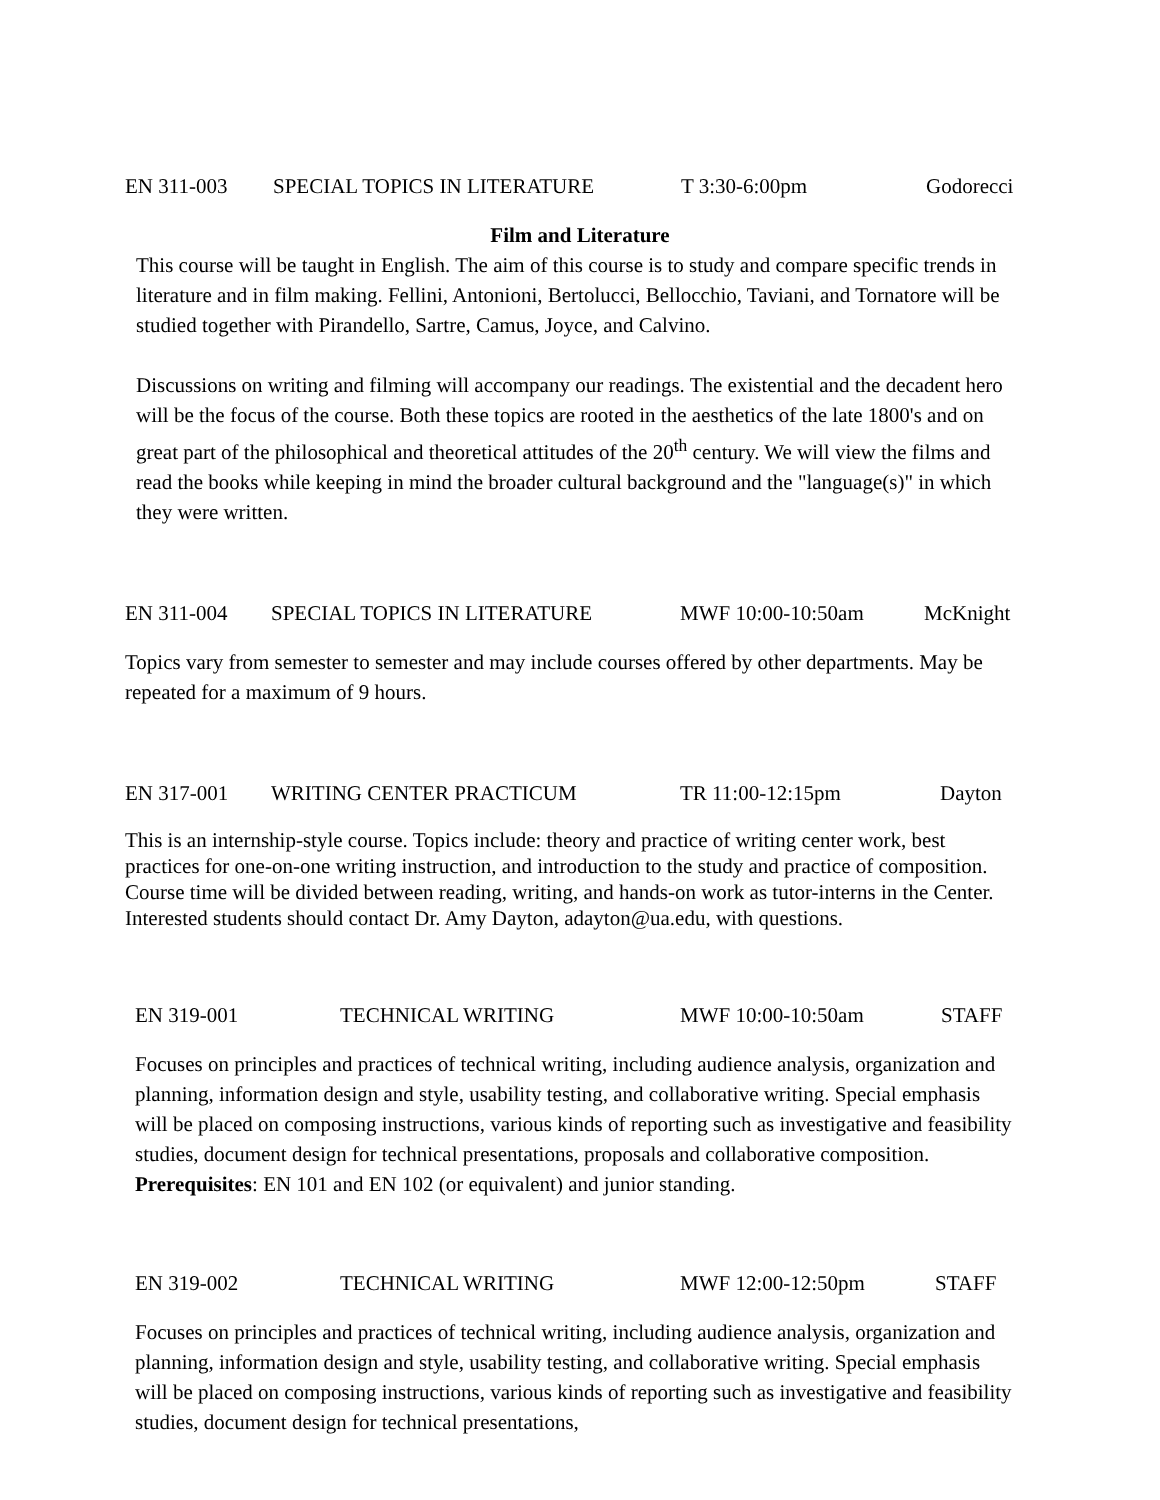EN 311-003 SPECIAL TOPICS IN LITERATURE T 3:30-6:00pm Godorecci
Film and Literature
This course will be taught in English. The aim of this course is to study and compare specific trends in literature and in film making. Fellini, Antonioni, Bertolucci, Bellocchio, Taviani, and Tornatore will be studied together with Pirandello, Sartre, Camus, Joyce, and Calvino.
Discussions on writing and filming will accompany our readings. The existential and the decadent hero will be the focus of the course. Both these topics are rooted in the aesthetics of the late 1800's and on great part of the philosophical and theoretical attitudes of the 20<sup>th</sup> century. We will view the films and read the books while keeping in mind the broader cultural background and the "language(s)" in which they were written.
EN 311-004 SPECIAL TOPICS IN LITERATURE MWF 10:00-10:50am McKnight
Topics vary from semester to semester and may include courses offered by other departments. May be repeated for a maximum of 9 hours.
EN 317-001 WRITING CENTER PRACTICUM TR 11:00-12:15pm Dayton
This is an internship-style course. Topics include: theory and practice of writing center work, best practices for one-on-one writing instruction, and introduction to the study and practice of composition. Course time will be divided between reading, writing, and hands-on work as tutor-interns in the Center. Interested students should contact Dr. Amy Dayton, adayton@ua.edu, with questions.
EN 319-001 TECHNICAL WRITING MWF 10:00-10:50am STAFF
Focuses on principles and practices of technical writing, including audience analysis, organization and planning, information design and style, usability testing, and collaborative writing. Special emphasis will be placed on composing instructions, various kinds of reporting such as investigative and feasibility studies, document design for technical presentations, proposals and collaborative composition.
Prerequisites: EN 101 and EN 102 (or equivalent) and junior standing.
EN 319-002 TECHNICAL WRITING MWF 12:00-12:50pm STAFF
Focuses on principles and practices of technical writing, including audience analysis, organization and planning, information design and style, usability testing, and collaborative writing. Special emphasis will be placed on composing instructions, various kinds of reporting such as investigative and feasibility studies, document design for technical presentations,